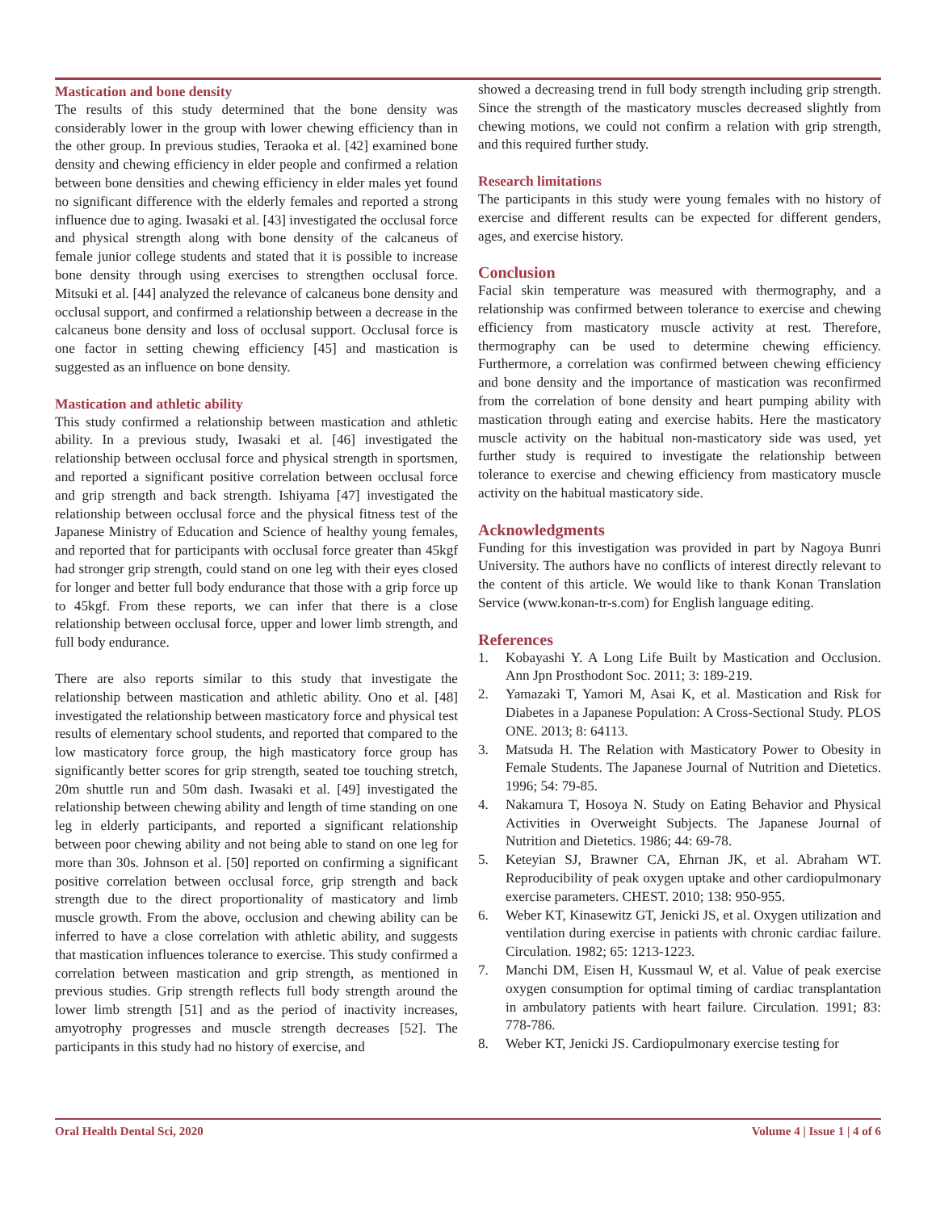Mastication and bone density
The results of this study determined that the bone density was considerably lower in the group with lower chewing efficiency than in the other group. In previous studies, Teraoka et al. [42] examined bone density and chewing efficiency in elder people and confirmed a relation between bone densities and chewing efficiency in elder males yet found no significant difference with the elderly females and reported a strong influence due to aging. Iwasaki et al. [43] investigated the occlusal force and physical strength along with bone density of the calcaneus of female junior college students and stated that it is possible to increase bone density through using exercises to strengthen occlusal force. Mitsuki et al. [44] analyzed the relevance of calcaneus bone density and occlusal support, and confirmed a relationship between a decrease in the calcaneus bone density and loss of occlusal support. Occlusal force is one factor in setting chewing efficiency [45] and mastication is suggested as an influence on bone density.
Mastication and athletic ability
This study confirmed a relationship between mastication and athletic ability. In a previous study, Iwasaki et al. [46] investigated the relationship between occlusal force and physical strength in sportsmen, and reported a significant positive correlation between occlusal force and grip strength and back strength. Ishiyama [47] investigated the relationship between occlusal force and the physical fitness test of the Japanese Ministry of Education and Science of healthy young females, and reported that for participants with occlusal force greater than 45kgf had stronger grip strength, could stand on one leg with their eyes closed for longer and better full body endurance that those with a grip force up to 45kgf. From these reports, we can infer that there is a close relationship between occlusal force, upper and lower limb strength, and full body endurance.
There are also reports similar to this study that investigate the relationship between mastication and athletic ability. Ono et al. [48] investigated the relationship between masticatory force and physical test results of elementary school students, and reported that compared to the low masticatory force group, the high masticatory force group has significantly better scores for grip strength, seated toe touching stretch, 20m shuttle run and 50m dash. Iwasaki et al. [49] investigated the relationship between chewing ability and length of time standing on one leg in elderly participants, and reported a significant relationship between poor chewing ability and not being able to stand on one leg for more than 30s. Johnson et al. [50] reported on confirming a significant positive correlation between occlusal force, grip strength and back strength due to the direct proportionality of masticatory and limb muscle growth. From the above, occlusion and chewing ability can be inferred to have a close correlation with athletic ability, and suggests that mastication influences tolerance to exercise. This study confirmed a correlation between mastication and grip strength, as mentioned in previous studies. Grip strength reflects full body strength around the lower limb strength [51] and as the period of inactivity increases, amyotrophy progresses and muscle strength decreases [52]. The participants in this study had no history of exercise, and
showed a decreasing trend in full body strength including grip strength. Since the strength of the masticatory muscles decreased slightly from chewing motions, we could not confirm a relation with grip strength, and this required further study.
Research limitations
The participants in this study were young females with no history of exercise and different results can be expected for different genders, ages, and exercise history.
Conclusion
Facial skin temperature was measured with thermography, and a relationship was confirmed between tolerance to exercise and chewing efficiency from masticatory muscle activity at rest. Therefore, thermography can be used to determine chewing efficiency. Furthermore, a correlation was confirmed between chewing efficiency and bone density and the importance of mastication was reconfirmed from the correlation of bone density and heart pumping ability with mastication through eating and exercise habits. Here the masticatory muscle activity on the habitual non-masticatory side was used, yet further study is required to investigate the relationship between tolerance to exercise and chewing efficiency from masticatory muscle activity on the habitual masticatory side.
Acknowledgments
Funding for this investigation was provided in part by Nagoya Bunri University. The authors have no conflicts of interest directly relevant to the content of this article. We would like to thank Konan Translation Service (www.konan-tr-s.com) for English language editing.
References
1. Kobayashi Y. A Long Life Built by Mastication and Occlusion. Ann Jpn Prosthodont Soc. 2011; 3: 189-219.
2. Yamazaki T, Yamori M, Asai K, et al. Mastication and Risk for Diabetes in a Japanese Population: A Cross-Sectional Study. PLOS ONE. 2013; 8: 64113.
3. Matsuda H. The Relation with Masticatory Power to Obesity in Female Students. The Japanese Journal of Nutrition and Dietetics. 1996; 54: 79-85.
4. Nakamura T, Hosoya N. Study on Eating Behavior and Physical Activities in Overweight Subjects. The Japanese Journal of Nutrition and Dietetics. 1986; 44: 69-78.
5. Keteyian SJ, Brawner CA, Ehrnan JK, et al. Abraham WT. Reproducibility of peak oxygen uptake and other cardiopulmonary exercise parameters. CHEST. 2010; 138: 950-955.
6. Weber KT, Kinasewitz GT, Jenicki JS, et al. Oxygen utilization and ventilation during exercise in patients with chronic cardiac failure. Circulation. 1982; 65: 1213-1223.
7. Manchi DM, Eisen H, Kussmaul W, et al. Value of peak exercise oxygen consumption for optimal timing of cardiac transplantation in ambulatory patients with heart failure. Circulation. 1991; 83: 778-786.
8. Weber KT, Jenicki JS. Cardiopulmonary exercise testing for
Oral Health Dental Sci, 2020 Volume 4 | Issue 1 | 4 of 6